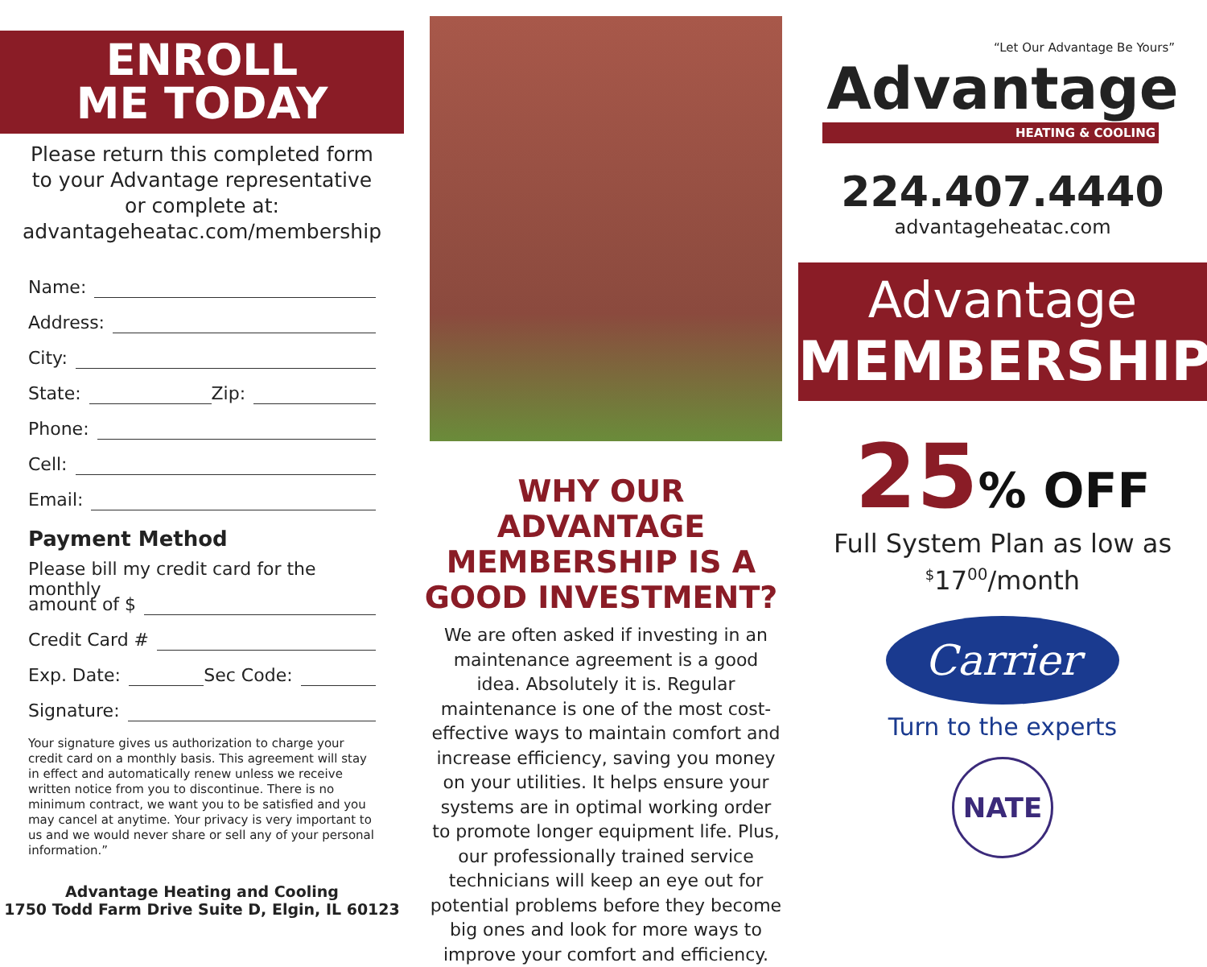ENROLL
ME TODAY
Please return this completed form
to your Advantage representative
or complete at:
advantageheatac.com/membership
Name:
Address:
City:
State: Zip:
Phone:
Cell:
Email:
Payment Method
Please bill my credit card for the monthly
amount of $
Credit Card #
Exp. Date: Sec Code:
Signature:
Your signature gives us authorization to charge your credit card on a monthly basis. This agreement will stay in effect and automatically renew unless we receive written notice from you to discontinue. There is no minimum contract, we want you to be satisfied and you may cancel at anytime. Your privacy is very important to us and we would never share or sell any of your personal information.”
Advantage Heating and Cooling
1750 Todd Farm Drive Suite D, Elgin, IL 60123
WHY OUR ADVANTAGE MEMBERSHIP IS A GOOD INVESTMENT?
We are often asked if investing in an maintenance agreement is a good idea. Absolutely it is. Regular maintenance is one of the most cost-effective ways to maintain comfort and increase efficiency, saving you money on your utilities. It helps ensure your systems are in optimal working order to promote longer equipment life. Plus, our professionally trained service technicians will keep an eye out for potential problems before they become big ones and look for more ways to improve your comfort and efficiency.
“Let Our Advantage Be Yours”
Advantage
HEATING & COOLING
224.407.4440
advantageheatac.com
Advantage
MEMBERSHIP
25% OFF
Full System Plan as low as
<sup>$</sup>17<sup>00</sup>/month
Carrier
Turn to the experts
NATE
NORTH AMERICAN TECHNICIAN EXCELLENCE